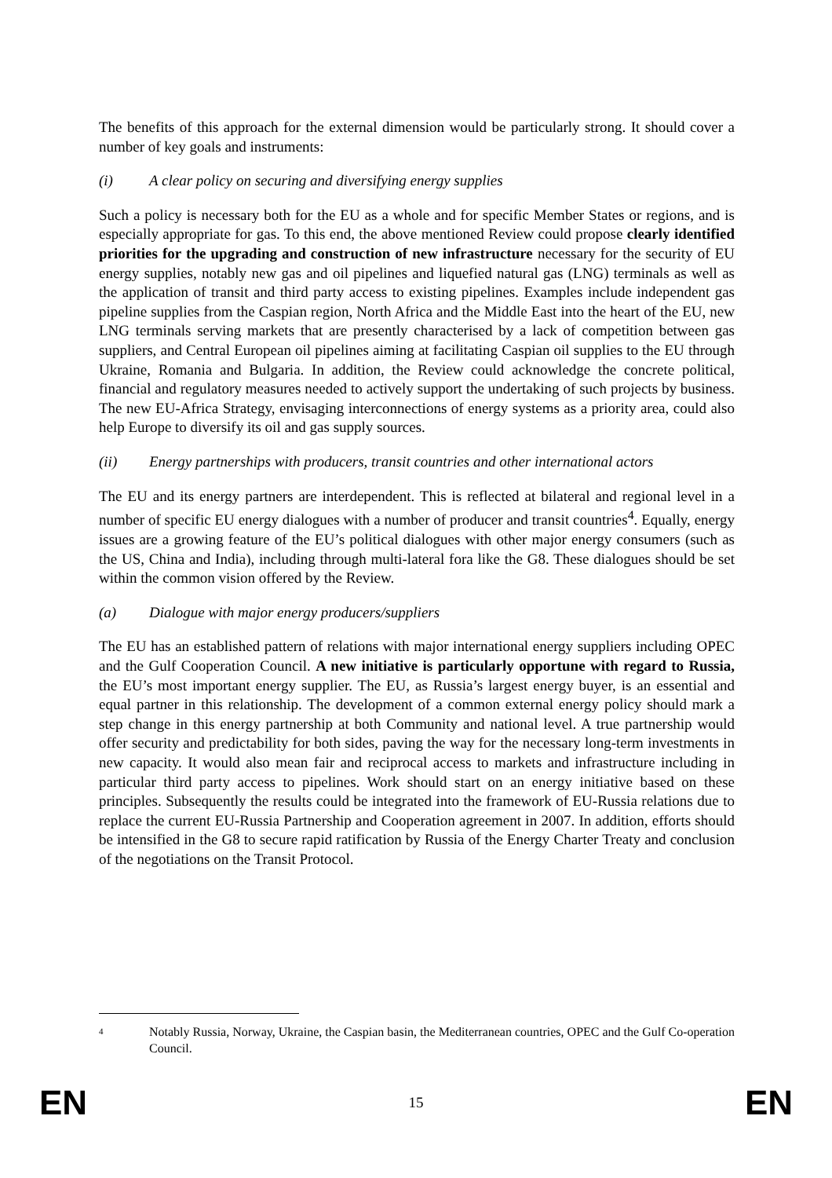The benefits of this approach for the external dimension would be particularly strong. It should cover a number of key goals and instruments:
(i) A clear policy on securing and diversifying energy supplies
Such a policy is necessary both for the EU as a whole and for specific Member States or regions, and is especially appropriate for gas. To this end, the above mentioned Review could propose clearly identified priorities for the upgrading and construction of new infrastructure necessary for the security of EU energy supplies, notably new gas and oil pipelines and liquefied natural gas (LNG) terminals as well as the application of transit and third party access to existing pipelines. Examples include independent gas pipeline supplies from the Caspian region, North Africa and the Middle East into the heart of the EU, new LNG terminals serving markets that are presently characterised by a lack of competition between gas suppliers, and Central European oil pipelines aiming at facilitating Caspian oil supplies to the EU through Ukraine, Romania and Bulgaria. In addition, the Review could acknowledge the concrete political, financial and regulatory measures needed to actively support the undertaking of such projects by business. The new EU-Africa Strategy, envisaging interconnections of energy systems as a priority area, could also help Europe to diversify its oil and gas supply sources.
(ii) Energy partnerships with producers, transit countries and other international actors
The EU and its energy partners are interdependent. This is reflected at bilateral and regional level in a number of specific EU energy dialogues with a number of producer and transit countries<sup>4</sup>. Equally, energy issues are a growing feature of the EU’s political dialogues with other major energy consumers (such as the US, China and India), including through multi-lateral fora like the G8. These dialogues should be set within the common vision offered by the Review.
(a) Dialogue with major energy producers/suppliers
The EU has an established pattern of relations with major international energy suppliers including OPEC and the Gulf Cooperation Council. A new initiative is particularly opportune with regard to Russia, the EU’s most important energy supplier. The EU, as Russia’s largest energy buyer, is an essential and equal partner in this relationship. The development of a common external energy policy should mark a step change in this energy partnership at both Community and national level. A true partnership would offer security and predictability for both sides, paving the way for the necessary long-term investments in new capacity. It would also mean fair and reciprocal access to markets and infrastructure including in particular third party access to pipelines. Work should start on an energy initiative based on these principles. Subsequently the results could be integrated into the framework of EU-Russia relations due to replace the current EU-Russia Partnership and Cooperation agreement in 2007. In addition, efforts should be intensified in the G8 to secure rapid ratification by Russia of the Energy Charter Treaty and conclusion of the negotiations on the Transit Protocol.
4 Notably Russia, Norway, Ukraine, the Caspian basin, the Mediterranean countries, OPEC and the Gulf Co-operation Council.
EN 15 EN